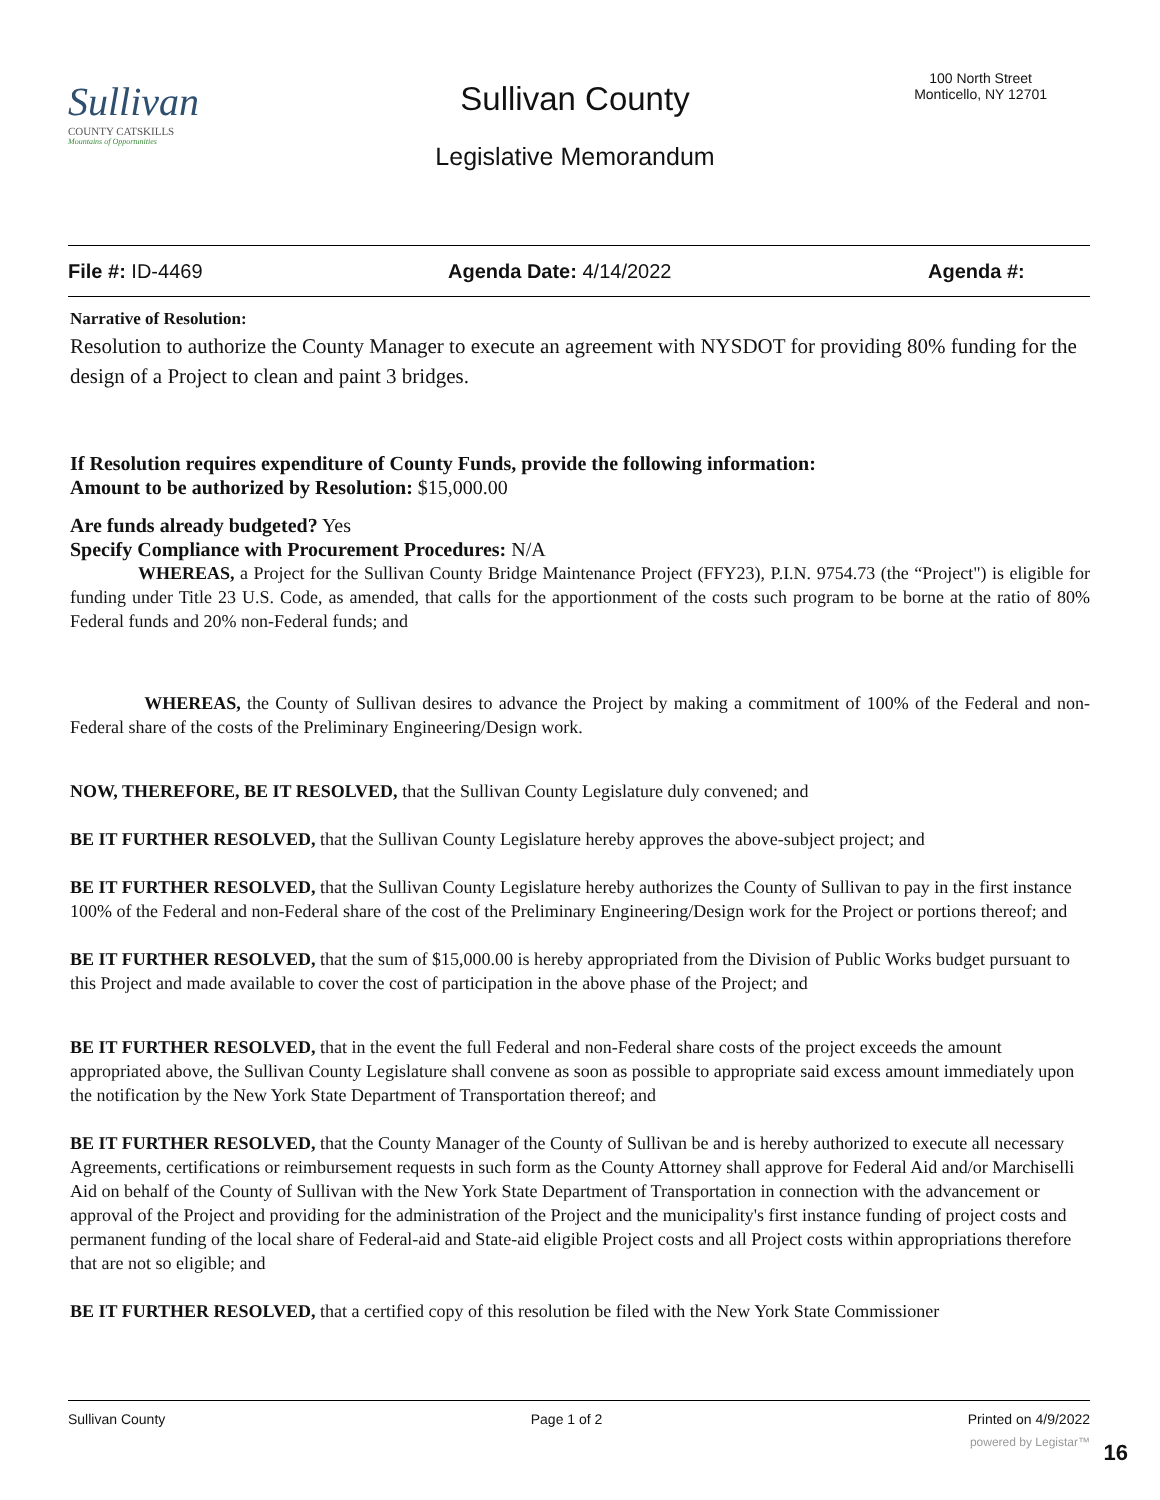Sullivan
COUNTY CATSKILLS
Mountains of Opportunities
Sullivan County
100 North Street
Monticello, NY 12701
Legislative Memorandum
File #: ID-4469 Agenda Date: 4/14/2022 Agenda #:
Narrative of Resolution:
Resolution to authorize the County Manager to execute an agreement with NYSDOT for providing 80% funding for the design of a Project to clean and paint 3 bridges.
If Resolution requires expenditure of County Funds, provide the following information:
Amount to be authorized by Resolution: $15,000.00
Are funds already budgeted? Yes
Specify Compliance with Procurement Procedures: N/A
WHEREAS, a Project for the Sullivan County Bridge Maintenance Project (FFY23), P.I.N. 9754.73 (the “Project") is eligible for funding under Title 23 U.S. Code, as amended, that calls for the apportionment of the costs such program to be borne at the ratio of 80% Federal funds and 20% non-Federal funds; and
WHEREAS, the County of Sullivan desires to advance the Project by making a commitment of 100% of the Federal and non-Federal share of the costs of the Preliminary Engineering/Design work.
NOW, THEREFORE, BE IT RESOLVED, that the Sullivan County Legislature duly convened; and
BE IT FURTHER RESOLVED, that the Sullivan County Legislature hereby approves the above-subject project; and
BE IT FURTHER RESOLVED, that the Sullivan County Legislature hereby authorizes the County of Sullivan to pay in the first instance 100% of the Federal and non-Federal share of the cost of the Preliminary Engineering/Design work for the Project or portions thereof; and
BE IT FURTHER RESOLVED, that the sum of $15,000.00 is hereby appropriated from the Division of Public Works budget pursuant to this Project and made available to cover the cost of participation in the above phase of the Project; and
BE IT FURTHER RESOLVED, that in the event the full Federal and non-Federal share costs of the project exceeds the amount appropriated above, the Sullivan County Legislature shall convene as soon as possible to appropriate said excess amount immediately upon the notification by the New York State Department of Transportation thereof; and
BE IT FURTHER RESOLVED, that the County Manager of the County of Sullivan be and is hereby authorized to execute all necessary Agreements, certifications or reimbursement requests in such form as the County Attorney shall approve for Federal Aid and/or Marchiselli Aid on behalf of the County of Sullivan with the New York State Department of Transportation in connection with the advancement or approval of the Project and providing for the administration of the Project and the municipality's first instance funding of project costs and permanent funding of the local share of Federal-aid and State-aid eligible Project costs and all Project costs within appropriations therefore that are not so eligible; and
BE IT FURTHER RESOLVED, that a certified copy of this resolution be filed with the New York State Commissioner
Sullivan County Page 1 of 2 Printed on 4/9/2022
powered by Legistar™ 16